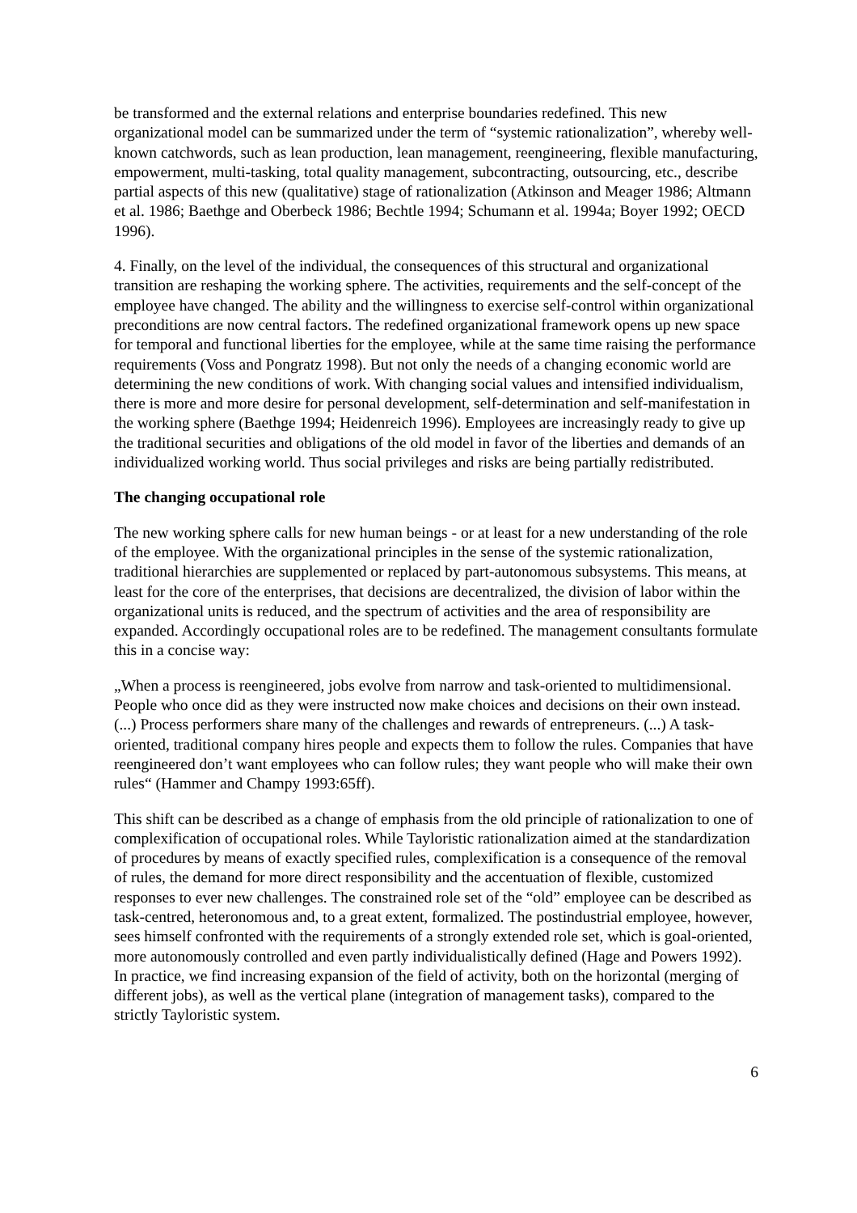be transformed and the external relations and enterprise boundaries redefined. This new organizational model can be summarized under the term of “systemic rationalization”, whereby well-known catchwords, such as lean production, lean management, reengineering, flexible manufacturing, empowerment, multi-tasking, total quality management, subcontracting, outsourcing, etc., describe partial aspects of this new (qualitative) stage of rationalization (Atkinson and Meager 1986; Altmann et al. 1986; Baethge and Oberbeck 1986; Bechtle 1994; Schumann et al. 1994a; Boyer 1992; OECD 1996).
4. Finally, on the level of the individual, the consequences of this structural and organizational transition are reshaping the working sphere. The activities, requirements and the self-concept of the employee have changed. The ability and the willingness to exercise self-control within organizational preconditions are now central factors. The redefined organizational framework opens up new space for temporal and functional liberties for the employee, while at the same time raising the performance requirements (Voss and Pongratz 1998). But not only the needs of a changing economic world are determining the new conditions of work. With changing social values and intensified individualism, there is more and more desire for personal development, self-determination and self-manifestation in the working sphere (Baethge 1994; Heidenreich 1996). Employees are increasingly ready to give up the traditional securities and obligations of the old model in favor of the liberties and demands of an individualized working world. Thus social privileges and risks are being partially redistributed.
The changing occupational role
The new working sphere calls for new human beings - or at least for a new understanding of the role of the employee. With the organizational principles in the sense of the systemic rationalization, traditional hierarchies are supplemented or replaced by part-autonomous subsystems. This means, at least for the core of the enterprises, that decisions are decentralized, the division of labor within the organizational units is reduced, and the spectrum of activities and the area of responsibility are expanded. Accordingly occupational roles are to be redefined. The management consultants formulate this in a concise way:
„When a process is reengineered, jobs evolve from narrow and task-oriented to multidimensional. People who once did as they were instructed now make choices and decisions on their own instead. (...) Process performers share many of the challenges and rewards of entrepreneurs. (...) A task-oriented, traditional company hires people and expects them to follow the rules. Companies that have reengineered don’t want employees who can follow rules; they want people who will make their own rules“ (Hammer and Champy 1993:65ff).
This shift can be described as a change of emphasis from the old principle of rationalization to one of complexification of occupational roles. While Tayloristic rationalization aimed at the standardization of procedures by means of exactly specified rules, complexification is a consequence of the removal of rules, the demand for more direct responsibility and the accentuation of flexible, customized responses to ever new challenges. The constrained role set of the “old” employee can be described as task-centred, heteronomous and, to a great extent, formalized. The postindustrial employee, however, sees himself confronted with the requirements of a strongly extended role set, which is goal-oriented, more autonomously controlled and even partly individualistically defined (Hage and Powers 1992). In practice, we find increasing expansion of the field of activity, both on the horizontal (merging of different jobs), as well as the vertical plane (integration of management tasks), compared to the strictly Tayloristic system.
6